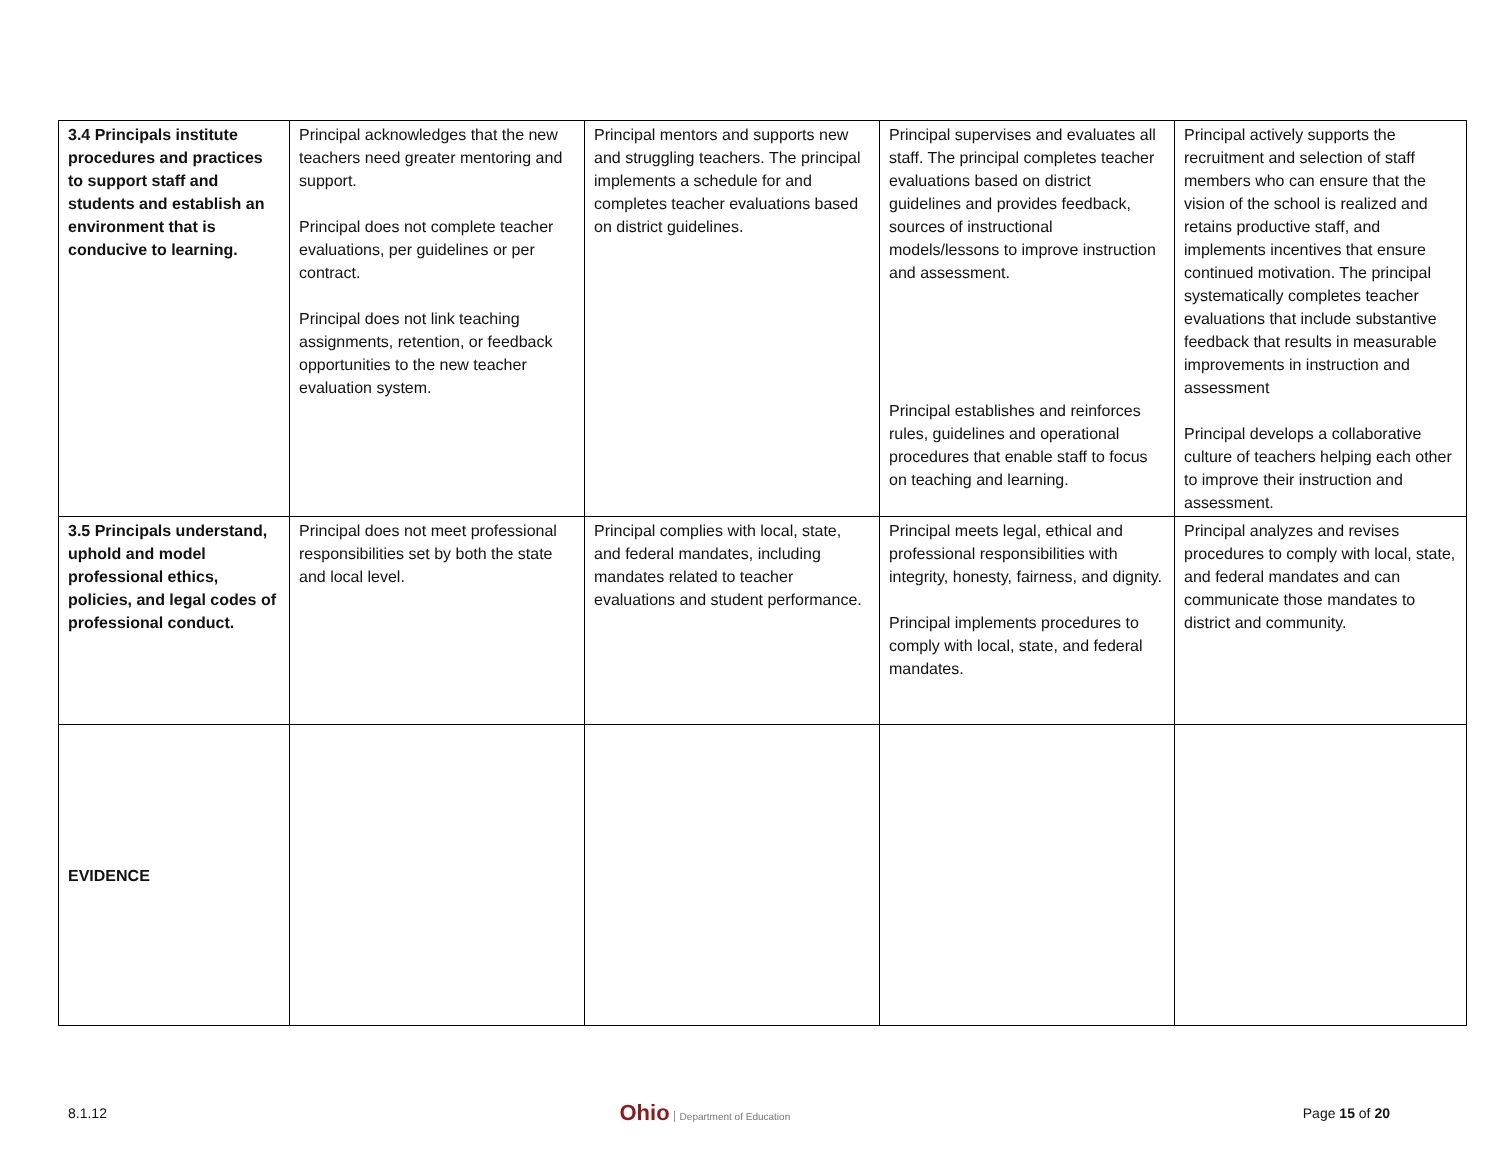| 3.4 Principals institute procedures and practices to support staff and students and establish an environment that is conducive to learning. | Principal acknowledges that the new teachers need greater mentoring and support. Principal does not complete teacher evaluations, per guidelines or per contract. Principal does not link teaching assignments, retention, or feedback opportunities to the new teacher evaluation system. | Principal mentors and supports new and struggling teachers. The principal implements a schedule for and completes teacher evaluations based on district guidelines. | Principal supervises and evaluates all staff. The principal completes teacher evaluations based on district guidelines and provides feedback, sources of instructional models/lessons to improve instruction and assessment. Principal establishes and reinforces rules, guidelines and operational procedures that enable staff to focus on teaching and learning. | Principal actively supports the recruitment and selection of staff members who can ensure that the vision of the school is realized and retains productive staff, and implements incentives that ensure continued motivation. The principal systematically completes teacher evaluations that include substantive feedback that results in measurable improvements in instruction and assessment Principal develops a collaborative culture of teachers helping each other to improve their instruction and assessment. |
| 3.5 Principals understand, uphold and model professional ethics, policies, and legal codes of professional conduct. | Principal does not meet professional responsibilities set by both the state and local level. | Principal complies with local, state, and federal mandates, including mandates related to teacher evaluations and student performance. | Principal meets legal, ethical and professional responsibilities with integrity, honesty, fairness, and dignity. Principal implements procedures to comply with local, state, and federal mandates. | Principal analyzes and revises procedures to comply with local, state, and federal mandates and can communicate those mandates to district and community. |
| EVIDENCE | | | | |
8.1.12 Ohio Department of Education Page 15 of 20